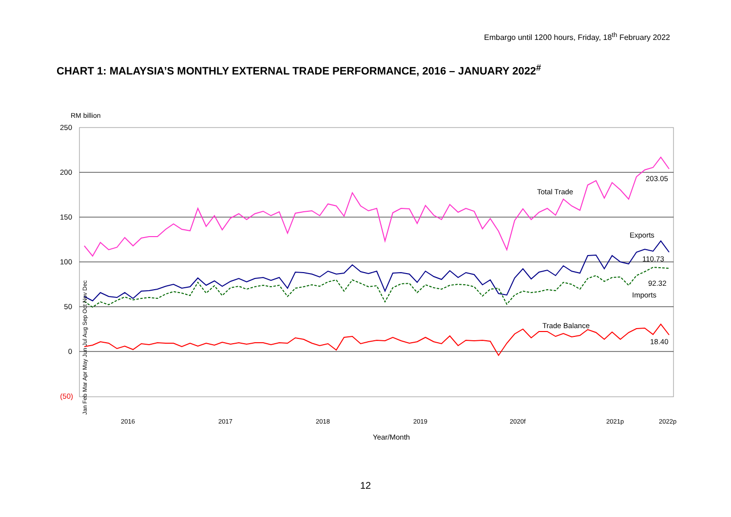Embargo until 1200 hours, Friday, 18<sup>th</sup> February 2022
CHART 1: MALAYSIA’S MONTHLY EXTERNAL TRADE PERFORMANCE, 2016 – JANUARY 2022<sup>#</sup>
RM billion
250
200
150
100
50
0
(50)
Total Trade
203.05
Exports
110.73
92.32
Imports
Trade Balance
18.40
2016
2017
2018
2019
2020f
2021p
2022p
Jan Feb Mar Apr May Jun Jul Aug Sep Oct Nov Dec
Year/Month
12